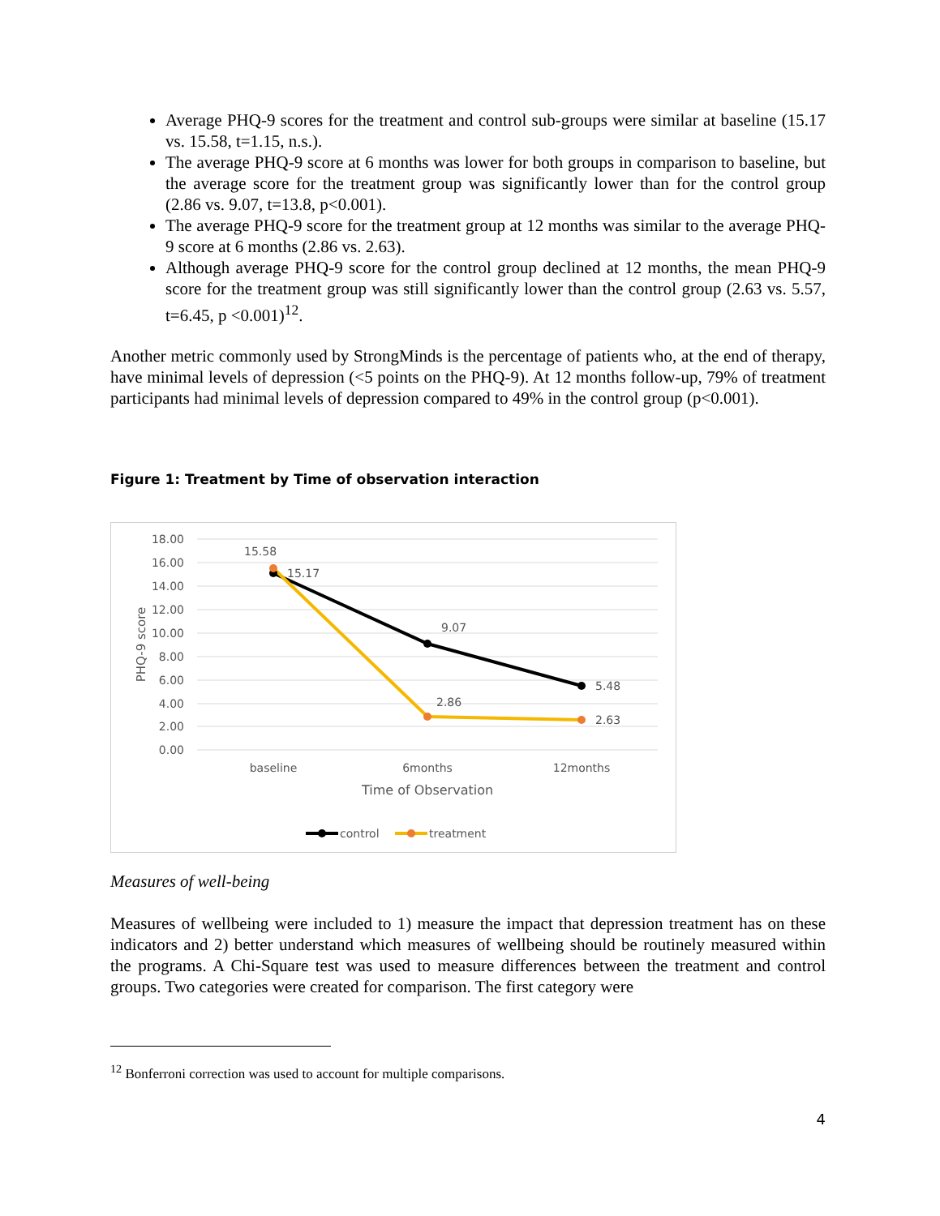Average PHQ-9 scores for the treatment and control sub-groups were similar at baseline (15.17 vs. 15.58, t=1.15, n.s.).
The average PHQ-9 score at 6 months was lower for both groups in comparison to baseline, but the average score for the treatment group was significantly lower than for the control group (2.86 vs. 9.07, t=13.8, p<0.001).
The average PHQ-9 score for the treatment group at 12 months was similar to the average PHQ-9 score at 6 months (2.86 vs. 2.63).
Although average PHQ-9 score for the control group declined at 12 months, the mean PHQ-9 score for the treatment group was still significantly lower than the control group (2.63 vs. 5.57, t=6.45, p <0.001)<sup>12</sup>.
Another metric commonly used by StrongMinds is the percentage of patients who, at the end of therapy, have minimal levels of depression (<5 points on the PHQ-9). At 12 months follow-up, 79% of treatment participants had minimal levels of depression compared to 49% in the control group (p<0.001).
Figure 1: Treatment by Time of observation interaction
18.00
16.00
14.00
12.00
10.00
8.00
6.00
4.00
2.00
0.00
PHQ-9 score
15.58
15.17
9.07
2.86
5.48
2.63
baseline
6months
12months
Time of Observation
control
treatment
Measures of well-being
Measures of wellbeing were included to 1) measure the impact that depression treatment has on these indicators and 2) better understand which measures of wellbeing should be routinely measured within the programs. A Chi-Square test was used to measure differences between the treatment and control groups. Two categories were created for comparison. The first category were
<sup>12</sup> Bonferroni correction was used to account for multiple comparisons.
4